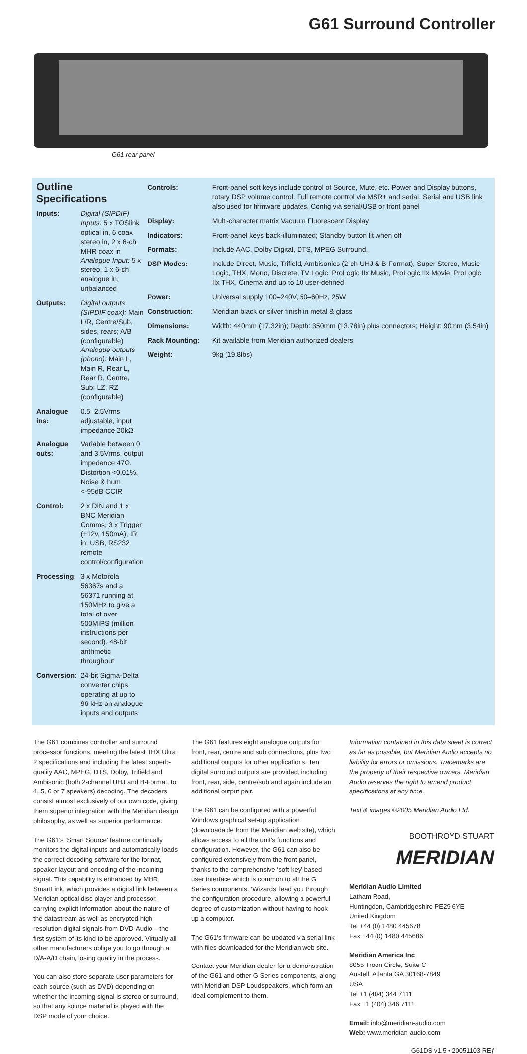G61 Surround Controller
G61 rear panel
Outline Specifications
| Inputs: | Digital (SIPDIF) Inputs: 5 x TOSlink optical in, 6 coax stereo in, 2 x 6-ch MHR coax in Analogue Input: 5 x stereo, 1 x 6-ch analogue in, unbalanced |
| Outputs: | Digital outputs (SIPDIF coax): Main L/R, Centre/Sub, sides, rears; A/B (configurable) Analogue outputs (phono): Main L, Main R, Rear L, Rear R, Centre, Sub; LZ, RZ (configurable) |
| Analogue ins: | 0.5–2.5Vrms adjustable, input impedance 20kΩ |
| Analogue outs: | Variable between 0 and 3.5Vrms, output impedance 47Ω. Distortion <0.01%. Noise & hum <-95dB CCIR |
| Control: | 2 x DIN and 1 x BNC Meridian Comms, 3 x Trigger (+12v, 150mA), IR in, USB, RS232 remote control/configuration |
| Processing: | 3 x Motorola 56367s and a 56371 running at 150MHz to give a total of over 500MIPS (million instructions per second). 48-bit arithmetic throughout |
| Conversion: | 24-bit Sigma-Delta converter chips operating at up to 96 kHz on analogue inputs and outputs |
| Controls: | Front-panel soft keys include control of Source, Mute, etc. Power and Display buttons, rotary DSP volume control. Full remote control via MSR+ and serial. Serial and USB link also used for firmware updates. Config via serial/USB or front panel |
| Display: | Multi-character matrix Vacuum Fluorescent Display |
| Indicators: | Front-panel keys back-illuminated; Standby button lit when off |
| Formats: | Include AAC, Dolby Digital, DTS, MPEG Surround, |
| DSP Modes: | Include Direct, Music, Trifield, Ambisonics (2-ch UHJ & B-Format), Super Stereo, Music Logic, THX, Mono, Discrete, TV Logic, ProLogic IIx Music, ProLogic IIx Movie, ProLogic IIx THX, Cinema and up to 10 user-defined |
| Power: | Universal supply 100–240V, 50–60Hz, 25W |
| Construction: | Meridian black or silver finish in metal & glass |
| Dimensions: | Width: 440mm (17.32in); Depth: 350mm (13.78in) plus connectors; Height: 90mm (3.54in) |
| Rack Mounting: | Kit available from Meridian authorized dealers |
| Weight: | 9kg (19.8lbs) |
The G61 combines controller and surround processor functions, meeting the latest THX Ultra 2 specifications and including the latest superb-quality AAC, MPEG, DTS, Dolby, Trifield and Ambisonic (both 2-channel UHJ and B-Format, to 4, 5, 6 or 7 speakers) decoding. The decoders consist almost exclusively of our own code, giving them superior integration with the Meridian design philosophy, as well as superior performance.
The G61’s ‘Smart Source’ feature continually monitors the digital inputs and automatically loads the correct decoding software for the format, speaker layout and encoding of the incoming signal. This capability is enhanced by MHR SmartLink, which provides a digital link between a Meridian optical disc player and processor, carrying explicit information about the nature of the datastream as well as encrypted high-resolution digital signals from DVD-Audio – the first system of its kind to be approved. Virtually all other manufacturers oblige you to go through a D/A-A/D chain, losing quality in the process.
You can also store separate user parameters for each source (such as DVD) depending on whether the incoming signal is stereo or surround, so that any source material is played with the DSP mode of your choice.
The G61 features eight analogue outputs for front, rear, centre and sub connections, plus two additional outputs for other applications. Ten digital surround outputs are provided, including front, rear, side, centre/sub and again include an additional output pair.
The G61 can be configured with a powerful Windows graphical set-up application (downloadable from the Meridian web site), which allows access to all the unit’s functions and configuration. However, the G61 can also be configured extensively from the front panel, thanks to the comprehensive ‘soft-key’ based user interface which is common to all the G Series components. ‘Wizards’ lead you through the configuration procedure, allowing a powerful degree of customization without having to hook up a computer.
The G61’s firmware can be updated via serial link with files downloaded for the Meridian web site.
Contact your Meridian dealer for a demonstration of the G61 and other G Series components, along with Meridian DSP Loudspeakers, which form an ideal complement to them.
Information contained in this data sheet is correct as far as possible, but Meridian Audio accepts no liability for errors or omissions. Trademarks are the property of their respective owners. Meridian Audio reserves the right to amend product specifications at any time.
Text & images ©2005 Meridian Audio Ltd.
BOOTHROYD STUART
MERIDIAN
Meridian Audio Limited
Latham Road,
Huntingdon, Cambridgeshire PE29 6YE
United Kingdom
Tel +44 (0) 1480 445678
Fax +44 (0) 1480 445686
Meridian America Inc
8055 Troon Circle, Suite C
Austell, Atlanta GA 30168-7849
USA
Tel +1 (404) 344 7111
Fax +1 (404) 346 7111
Email: info@meridian-audio.com
Web: www.meridian-audio.com
G61DS v1.5 • 20051103 REƒ